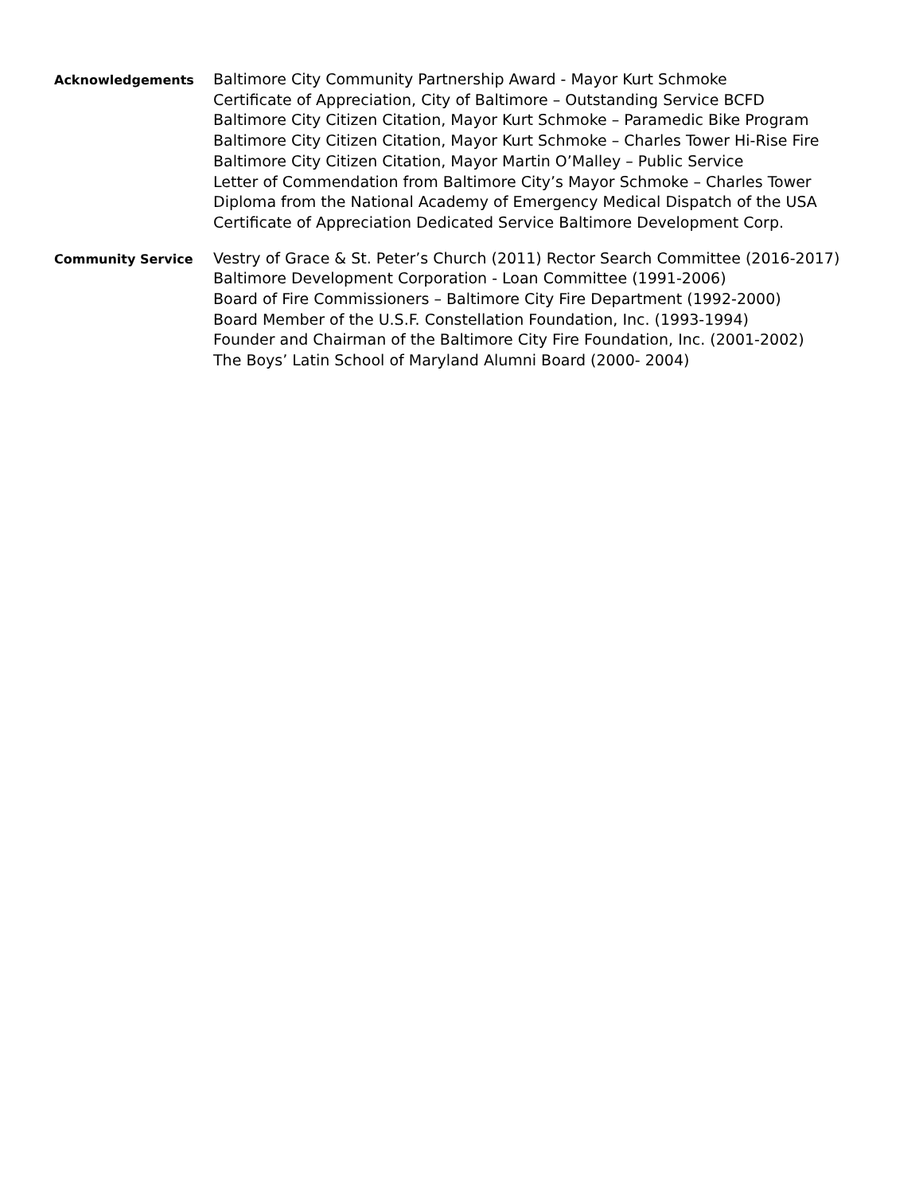Acknowledgements
Baltimore City Community Partnership Award - Mayor Kurt Schmoke
Certificate of Appreciation, City of Baltimore – Outstanding Service BCFD
Baltimore City Citizen Citation, Mayor Kurt Schmoke – Paramedic Bike Program
Baltimore City Citizen Citation, Mayor Kurt Schmoke – Charles Tower Hi-Rise Fire
Baltimore City Citizen Citation, Mayor Martin O’Malley – Public Service
Letter of Commendation from Baltimore City’s Mayor Schmoke – Charles Tower
Diploma from the National Academy of Emergency Medical Dispatch of the USA
Certificate of Appreciation Dedicated Service Baltimore Development Corp.
Community Service
Vestry of Grace & St. Peter’s Church (2011) Rector Search Committee (2016-2017)
Baltimore Development Corporation - Loan Committee (1991-2006)
Board of Fire Commissioners – Baltimore City Fire Department (1992-2000)
Board Member of the U.S.F. Constellation Foundation, Inc. (1993-1994)
Founder and Chairman of the Baltimore City Fire Foundation, Inc. (2001-2002)
The Boys’ Latin School of Maryland Alumni Board (2000- 2004)